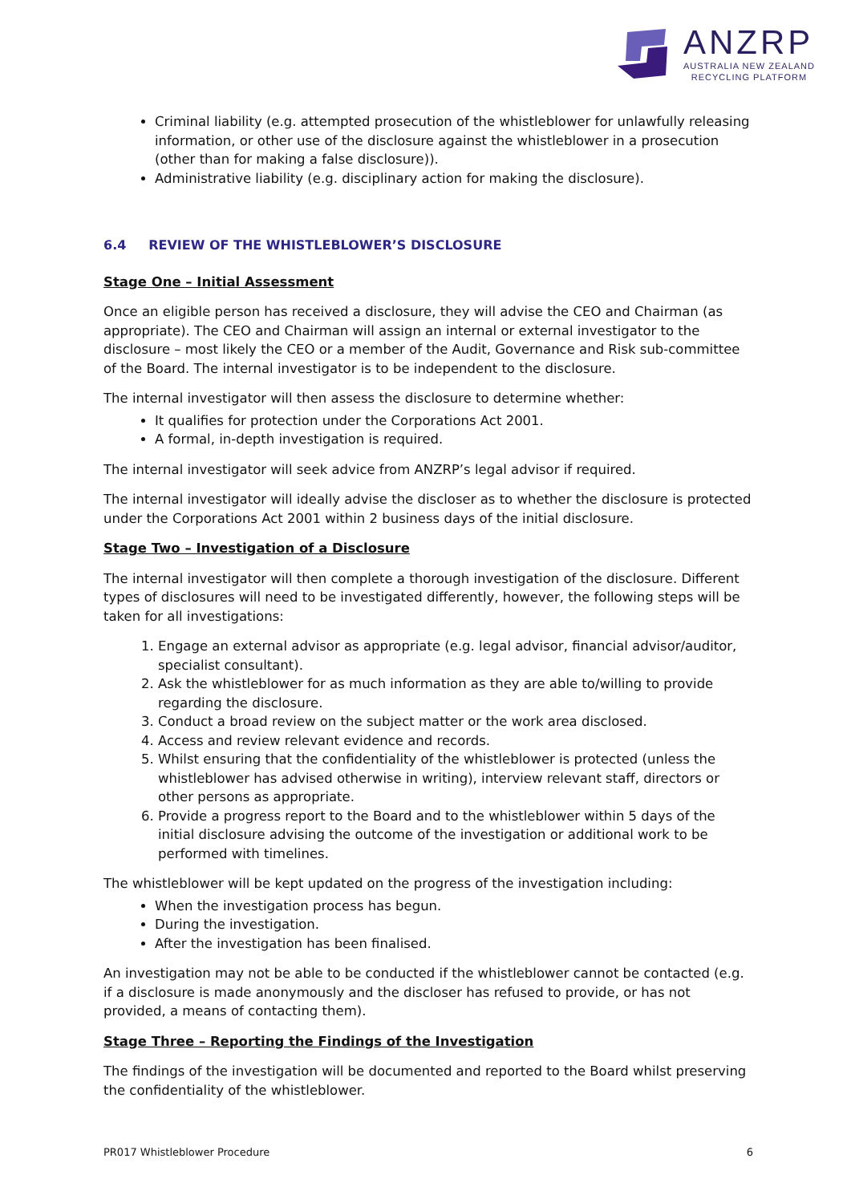ANZRP
AUSTRALIA NEW ZEALAND
RECYCLING PLATFORM
Criminal liability (e.g. attempted prosecution of the whistleblower for unlawfully releasing information, or other use of the disclosure against the whistleblower in a prosecution (other than for making a false disclosure)).
Administrative liability (e.g. disciplinary action for making the disclosure).
6.4 REVIEW OF THE WHISTLEBLOWER’S DISCLOSURE
Stage One – Initial Assessment
Once an eligible person has received a disclosure, they will advise the CEO and Chairman (as appropriate). The CEO and Chairman will assign an internal or external investigator to the disclosure – most likely the CEO or a member of the Audit, Governance and Risk sub-committee of the Board. The internal investigator is to be independent to the disclosure.
The internal investigator will then assess the disclosure to determine whether:
It qualifies for protection under the Corporations Act 2001.
A formal, in-depth investigation is required.
The internal investigator will seek advice from ANZRP’s legal advisor if required.
The internal investigator will ideally advise the discloser as to whether the disclosure is protected under the Corporations Act 2001 within 2 business days of the initial disclosure.
Stage Two – Investigation of a Disclosure
The internal investigator will then complete a thorough investigation of the disclosure. Different types of disclosures will need to be investigated differently, however, the following steps will be taken for all investigations:
1. Engage an external advisor as appropriate (e.g. legal advisor, financial advisor/auditor, specialist consultant).
2. Ask the whistleblower for as much information as they are able to/willing to provide regarding the disclosure.
3. Conduct a broad review on the subject matter or the work area disclosed.
4. Access and review relevant evidence and records.
5. Whilst ensuring that the confidentiality of the whistleblower is protected (unless the whistleblower has advised otherwise in writing), interview relevant staff, directors or other persons as appropriate.
6. Provide a progress report to the Board and to the whistleblower within 5 days of the initial disclosure advising the outcome of the investigation or additional work to be performed with timelines.
The whistleblower will be kept updated on the progress of the investigation including:
When the investigation process has begun.
During the investigation.
After the investigation has been finalised.
An investigation may not be able to be conducted if the whistleblower cannot be contacted (e.g. if a disclosure is made anonymously and the discloser has refused to provide, or has not provided, a means of contacting them).
Stage Three – Reporting the Findings of the Investigation
The findings of the investigation will be documented and reported to the Board whilst preserving the confidentiality of the whistleblower.
PR017 Whistleblower Procedure 6